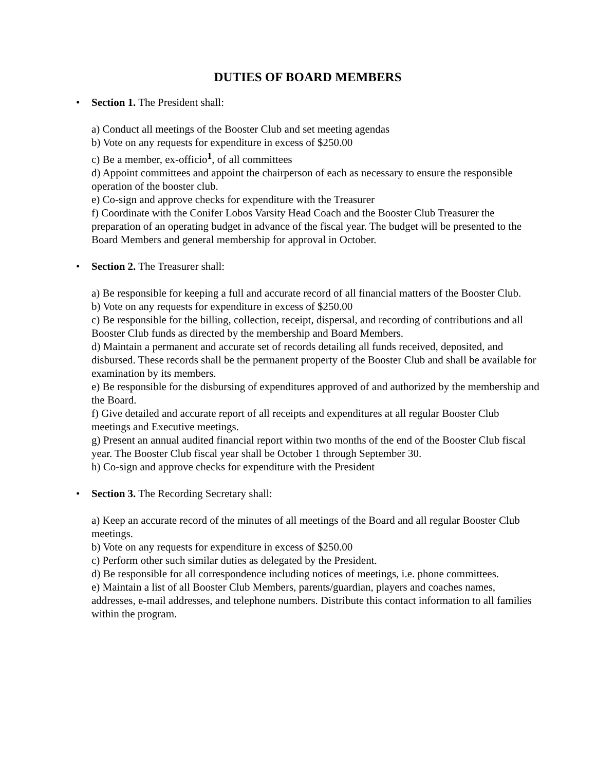DUTIES OF BOARD MEMBERS
• Section 1. The President shall:
a) Conduct all meetings of the Booster Club and set meeting agendas
b) Vote on any requests for expenditure in excess of $250.00
c) Be a member, ex-officio<sup>1</sup>, of all committees
d) Appoint committees and appoint the chairperson of each as necessary to ensure the responsible operation of the booster club.
e) Co-sign and approve checks for expenditure with the Treasurer
f) Coordinate with the Conifer Lobos Varsity Head Coach and the Booster Club Treasurer the preparation of an operating budget in advance of the fiscal year. The budget will be presented to the Board Members and general membership for approval in October.
• Section 2. The Treasurer shall:
a) Be responsible for keeping a full and accurate record of all financial matters of the Booster Club.
b) Vote on any requests for expenditure in excess of $250.00
c) Be responsible for the billing, collection, receipt, dispersal, and recording of contributions and all Booster Club funds as directed by the membership and Board Members.
d) Maintain a permanent and accurate set of records detailing all funds received, deposited, and disbursed. These records shall be the permanent property of the Booster Club and shall be available for examination by its members.
e) Be responsible for the disbursing of expenditures approved of and authorized by the membership and the Board.
f) Give detailed and accurate report of all receipts and expenditures at all regular Booster Club meetings and Executive meetings.
g) Present an annual audited financial report within two months of the end of the Booster Club fiscal year. The Booster Club fiscal year shall be October 1 through September 30.
h) Co-sign and approve checks for expenditure with the President
• Section 3. The Recording Secretary shall:
a) Keep an accurate record of the minutes of all meetings of the Board and all regular Booster Club meetings.
b) Vote on any requests for expenditure in excess of $250.00
c) Perform other such similar duties as delegated by the President.
d) Be responsible for all correspondence including notices of meetings, i.e. phone committees.
e) Maintain a list of all Booster Club Members, parents/guardian, players and coaches names, addresses, e-mail addresses, and telephone numbers. Distribute this contact information to all families within the program.